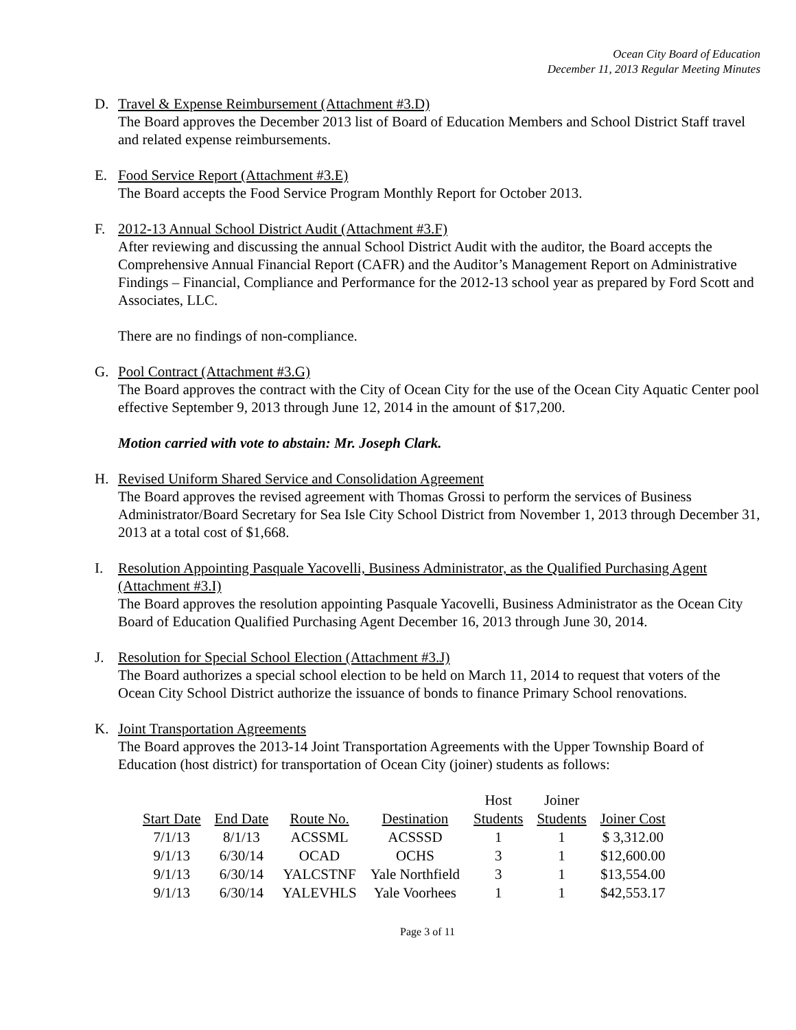Ocean City Board of Education
December 11, 2013 Regular Meeting Minutes
D. Travel & Expense Reimbursement (Attachment #3.D)
The Board approves the December 2013 list of Board of Education Members and School District Staff travel and related expense reimbursements.
E. Food Service Report (Attachment #3.E)
The Board accepts the Food Service Program Monthly Report for October 2013.
F. 2012-13 Annual School District Audit (Attachment #3.F)
After reviewing and discussing the annual School District Audit with the auditor, the Board accepts the Comprehensive Annual Financial Report (CAFR) and the Auditor’s Management Report on Administrative Findings – Financial, Compliance and Performance for the 2012-13 school year as prepared by Ford Scott and Associates, LLC.
There are no findings of non-compliance.
G. Pool Contract (Attachment #3.G)
The Board approves the contract with the City of Ocean City for the use of the Ocean City Aquatic Center pool effective September 9, 2013 through June 12, 2014 in the amount of $17,200.
Motion carried with vote to abstain: Mr. Joseph Clark.
H. Revised Uniform Shared Service and Consolidation Agreement
The Board approves the revised agreement with Thomas Grossi to perform the services of Business Administrator/Board Secretary for Sea Isle City School District from November 1, 2013 through December 31, 2013 at a total cost of $1,668.
I. Resolution Appointing Pasquale Yacovelli, Business Administrator, as the Qualified Purchasing Agent (Attachment #3.I)
The Board approves the resolution appointing Pasquale Yacovelli, Business Administrator as the Ocean City Board of Education Qualified Purchasing Agent December 16, 2013 through June 30, 2014.
J. Resolution for Special School Election (Attachment #3.J)
The Board authorizes a special school election to be held on March 11, 2014 to request that voters of the Ocean City School District authorize the issuance of bonds to finance Primary School renovations.
K. Joint Transportation Agreements
The Board approves the 2013-14 Joint Transportation Agreements with the Upper Township Board of Education (host district) for transportation of Ocean City (joiner) students as follows:
| | | | | Host | Joiner | |
| Start Date | End Date | Route No. | Destination | Students | Students | Joiner Cost |
| 7/1/13 | 8/1/13 | ACSSML | ACSSSD | 1 | 1 | $ 3,312.00 |
| 9/1/13 | 6/30/14 | OCAD | OCHS | 3 | 1 | $12,600.00 |
| 9/1/13 | 6/30/14 | YALCSTNF | Yale Northfield | 3 | 1 | $13,554.00 |
| 9/1/13 | 6/30/14 | YALEVHLS | Yale Voorhees | 1 | 1 | $42,553.17 |
Page 3 of 11